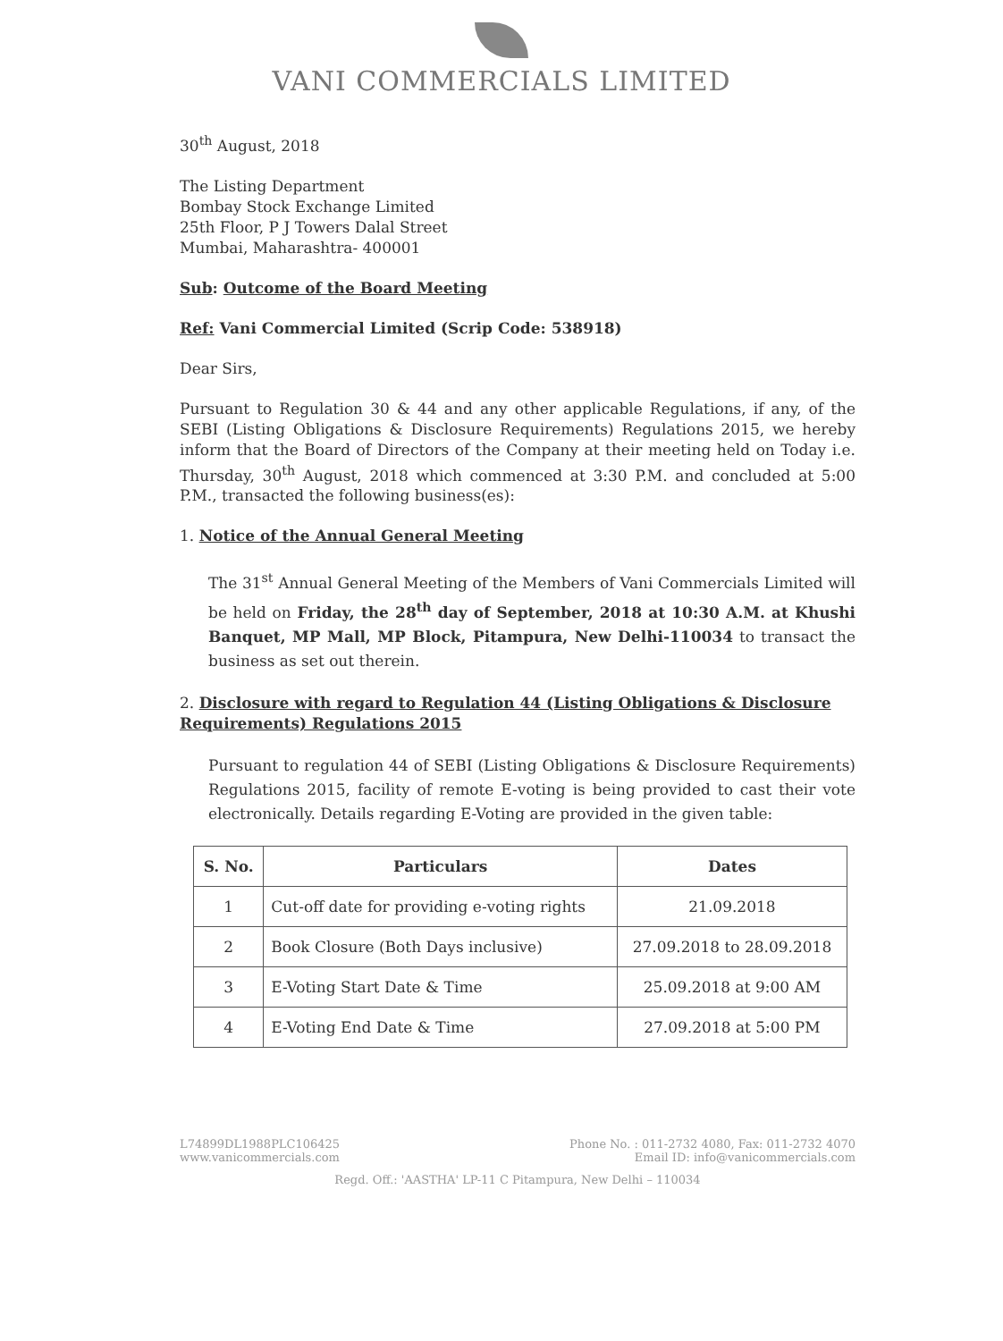VANI COMMERCIALS LIMITED
30<sup>th</sup> August, 2018
The Listing Department
Bombay Stock Exchange Limited
25th Floor, P J Towers Dalal Street
Mumbai, Maharashtra- 400001
Sub: Outcome of the Board Meeting
Ref: Vani Commercial Limited (Scrip Code: 538918)
Dear Sirs,
Pursuant to Regulation 30 & 44 and any other applicable Regulations, if any, of the SEBI (Listing Obligations & Disclosure Requirements) Regulations 2015, we hereby inform that the Board of Directors of the Company at their meeting held on Today i.e. Thursday, 30<sup>th</sup> August, 2018 which commenced at 3:30 P.M. and concluded at 5:00 P.M., transacted the following business(es):
1. Notice of the Annual General Meeting
The 31<sup>st</sup> Annual General Meeting of the Members of Vani Commercials Limited will be held on Friday, the 28<sup>th</sup> day of September, 2018 at 10:30 A.M. at Khushi Banquet, MP Mall, MP Block, Pitampura, New Delhi-110034 to transact the business as set out therein.
2. Disclosure with regard to Regulation 44 (Listing Obligations & Disclosure Requirements) Regulations 2015
Pursuant to regulation 44 of SEBI (Listing Obligations & Disclosure Requirements) Regulations 2015, facility of remote E-voting is being provided to cast their vote electronically. Details regarding E-Voting are provided in the given table:
| S. No. | Particulars | Dates |
| --- | --- | --- |
| 1 | Cut-off date for providing e-voting rights | 21.09.2018 |
| 2 | Book Closure (Both Days inclusive) | 27.09.2018 to 28.09.2018 |
| 3 | E-Voting Start Date & Time | 25.09.2018 at 9:00 AM |
| 4 | E-Voting End Date & Time | 27.09.2018 at 5:00 PM |
L74899DL1988PLC106425
www.vanicommercials.com
Phone No. : 011-2732 4080, Fax: 011-2732 4070
Email ID: info@vanicommercials.com
Regd. Off.: 'AASTHA' LP-11 C Pitampura, New Delhi – 110034